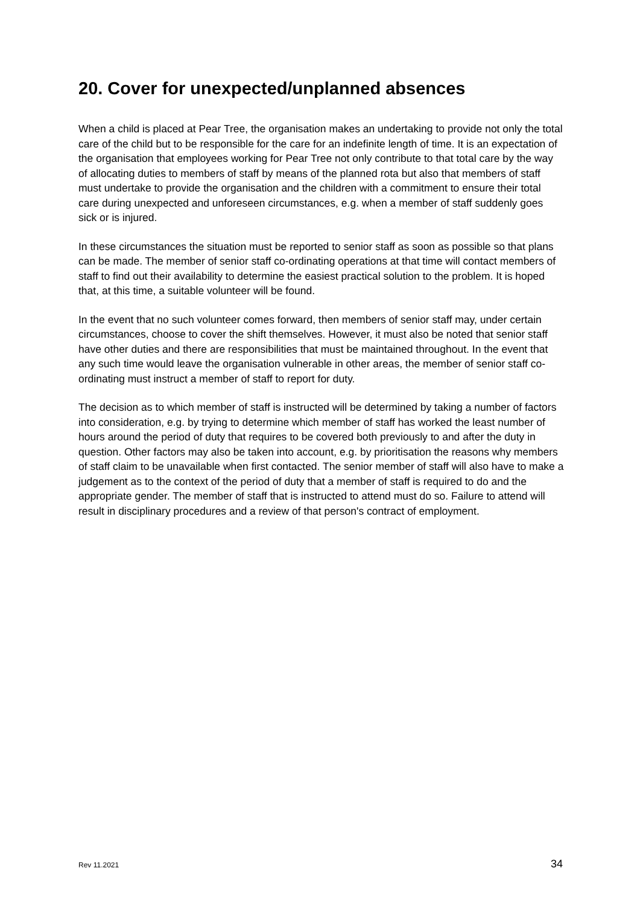20. Cover for unexpected/unplanned absences
When a child is placed at Pear Tree, the organisation makes an undertaking to provide not only the total care of the child but to be responsible for the care for an indefinite length of time. It is an expectation of the organisation that employees working for Pear Tree not only contribute to that total care by the way of allocating duties to members of staff by means of the planned rota but also that members of staff must undertake to provide the organisation and the children with a commitment to ensure their total care during unexpected and unforeseen circumstances, e.g. when a member of staff suddenly goes sick or is injured.
In these circumstances the situation must be reported to senior staff as soon as possible so that plans can be made. The member of senior staff co-ordinating operations at that time will contact members of staff to find out their availability to determine the easiest practical solution to the problem. It is hoped that, at this time, a suitable volunteer will be found.
In the event that no such volunteer comes forward, then members of senior staff may, under certain circumstances, choose to cover the shift themselves. However, it must also be noted that senior staff have other duties and there are responsibilities that must be maintained throughout. In the event that any such time would leave the organisation vulnerable in other areas, the member of senior staff co-ordinating must instruct a member of staff to report for duty.
The decision as to which member of staff is instructed will be determined by taking a number of factors into consideration, e.g. by trying to determine which member of staff has worked the least number of hours around the period of duty that requires to be covered both previously to and after the duty in question. Other factors may also be taken into account, e.g. by prioritisation the reasons why members of staff claim to be unavailable when first contacted. The senior member of staff will also have to make a judgement as to the context of the period of duty that a member of staff is required to do and the appropriate gender. The member of staff that is instructed to attend must do so. Failure to attend will result in disciplinary procedures and a review of that person's contract of employment.
Rev 11.2021 34